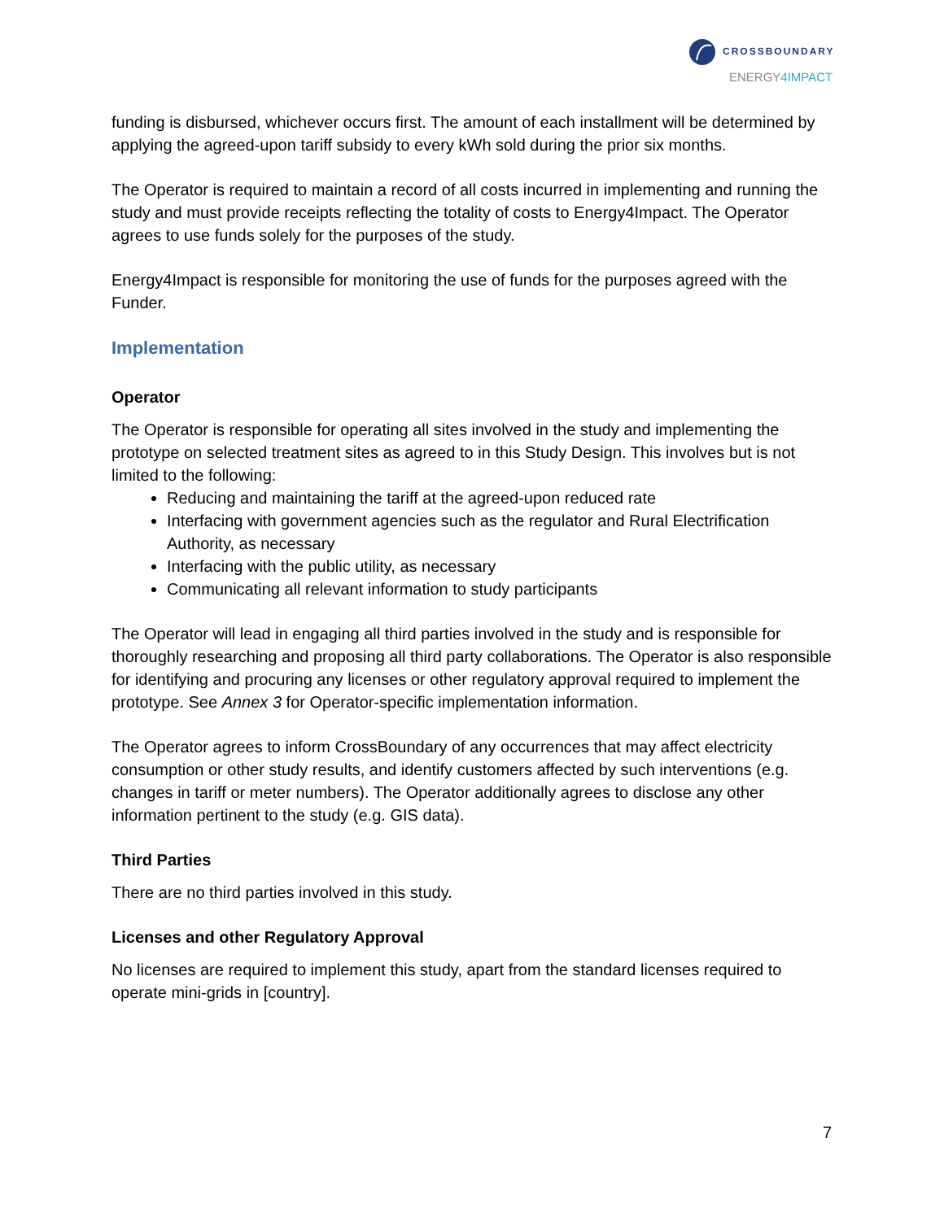CROSSBOUNDARY
ENERGY4IMPACT
funding is disbursed, whichever occurs first. The amount of each installment will be determined by applying the agreed-upon tariff subsidy to every kWh sold during the prior six months.
The Operator is required to maintain a record of all costs incurred in implementing and running the study and must provide receipts reflecting the totality of costs to Energy4Impact. The Operator agrees to use funds solely for the purposes of the study.
Energy4Impact is responsible for monitoring the use of funds for the purposes agreed with the Funder.
Implementation
Operator
The Operator is responsible for operating all sites involved in the study and implementing the prototype on selected treatment sites as agreed to in this Study Design. This involves but is not limited to the following:
Reducing and maintaining the tariff at the agreed-upon reduced rate
Interfacing with government agencies such as the regulator and Rural Electrification Authority, as necessary
Interfacing with the public utility, as necessary
Communicating all relevant information to study participants
The Operator will lead in engaging all third parties involved in the study and is responsible for thoroughly researching and proposing all third party collaborations. The Operator is also responsible for identifying and procuring any licenses or other regulatory approval required to implement the prototype. See Annex 3 for Operator-specific implementation information.
The Operator agrees to inform CrossBoundary of any occurrences that may affect electricity consumption or other study results, and identify customers affected by such interventions (e.g. changes in tariff or meter numbers). The Operator additionally agrees to disclose any other information pertinent to the study (e.g. GIS data).
Third Parties
There are no third parties involved in this study.
Licenses and other Regulatory Approval
No licenses are required to implement this study, apart from the standard licenses required to operate mini-grids in [country].
7